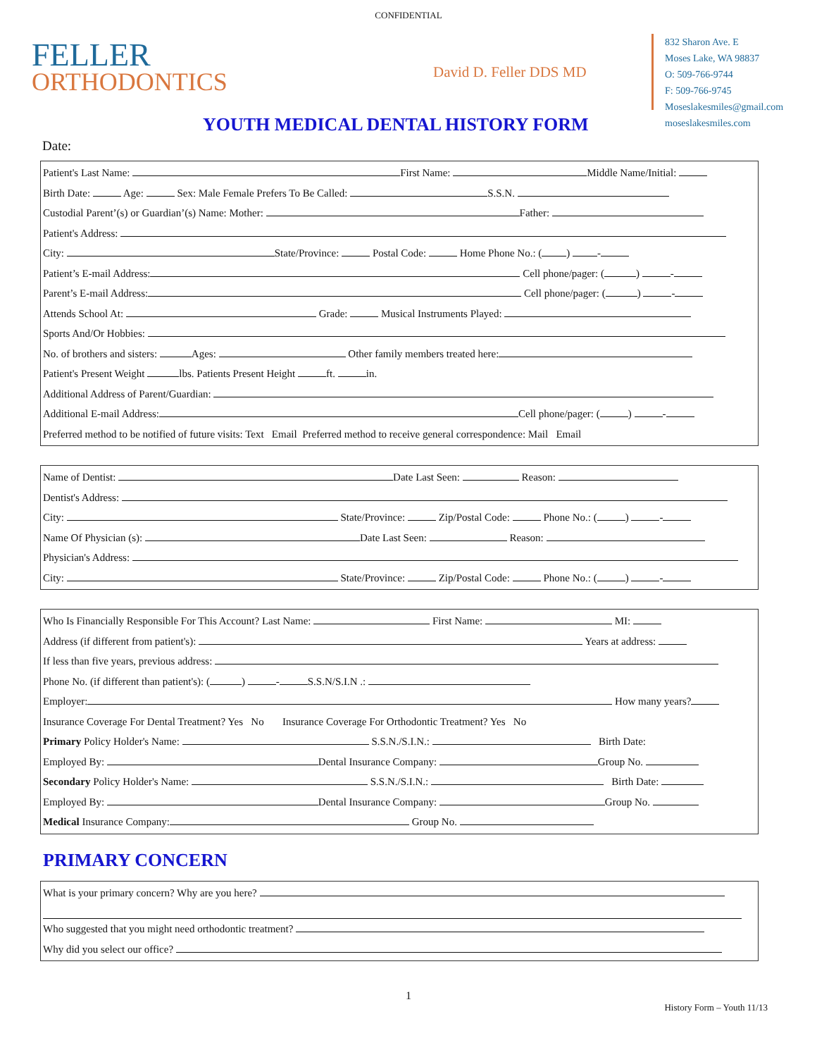CONFIDENTIAL
FELLER
ORTHODONTICS
David D. Feller DDS MD
832 Sharon Ave. E
Moses Lake, WA 98837
O: 509-766-9744
F: 509-766-9745
Moseslakesmiles@gmail.com
moseslakesmiles.com
YOUTH MEDICAL DENTAL HISTORY FORM
Date:
Patient's Last Name: First Name: Middle Name/Initial:
Birth Date: Age: Sex: Male Female Prefers To Be Called: S.S.N.
Custodial Parent’(s) or Guardian’(s) Name: Mother: Father:
Patient's Address:
City: State/Province: Postal Code: Home Phone No.: ( ) -
Patient’s E-mail Address: Cell phone/pager: ( ) -
Parent’s E-mail Address: Cell phone/pager: ( ) -
Attends School At: Grade: Musical Instruments Played:
Sports And/Or Hobbies:
No. of brothers and sisters: Ages: Other family members treated here:
Patient's Present Weight lbs. Patients Present Height ft. in.
Additional Address of Parent/Guardian:
Additional E-mail Address: Cell phone/pager: ( ) -
Preferred method to be notified of future visits: Text Email Preferred method to receive general correspondence: Mail Email
Name of Dentist: Date Last Seen: Reason:
Dentist's Address:
City: State/Province: Zip/Postal Code: Phone No.: ( ) -
Name Of Physician (s): Date Last Seen: Reason:
Physician's Address:
City: State/Province: Zip/Postal Code: Phone No.: ( ) -
Who Is Financially Responsible For This Account? Last Name: First Name: MI:
Address (if different from patient's): Years at address:
If less than five years, previous address:
Phone No. (if different than patient's): ( ) - S.S.N/S.I.N .:
Employer: How many years?
Insurance Coverage For Dental Treatment? Yes No Insurance Coverage For Orthodontic Treatment? Yes No
Primary Policy Holder's Name: S.S.N./S.I.N.: Birth Date:
Employed By: Dental Insurance Company: Group No.
Secondary Policy Holder's Name: S.S.N./S.I.N.: Birth Date:
Employed By: Dental Insurance Company: Group No.
Medical Insurance Company: Group No.
PRIMARY CONCERN
What is your primary concern? Why are you here?
Who suggested that you might need orthodontic treatment?
Why did you select our office?
1
History Form – Youth 11/13